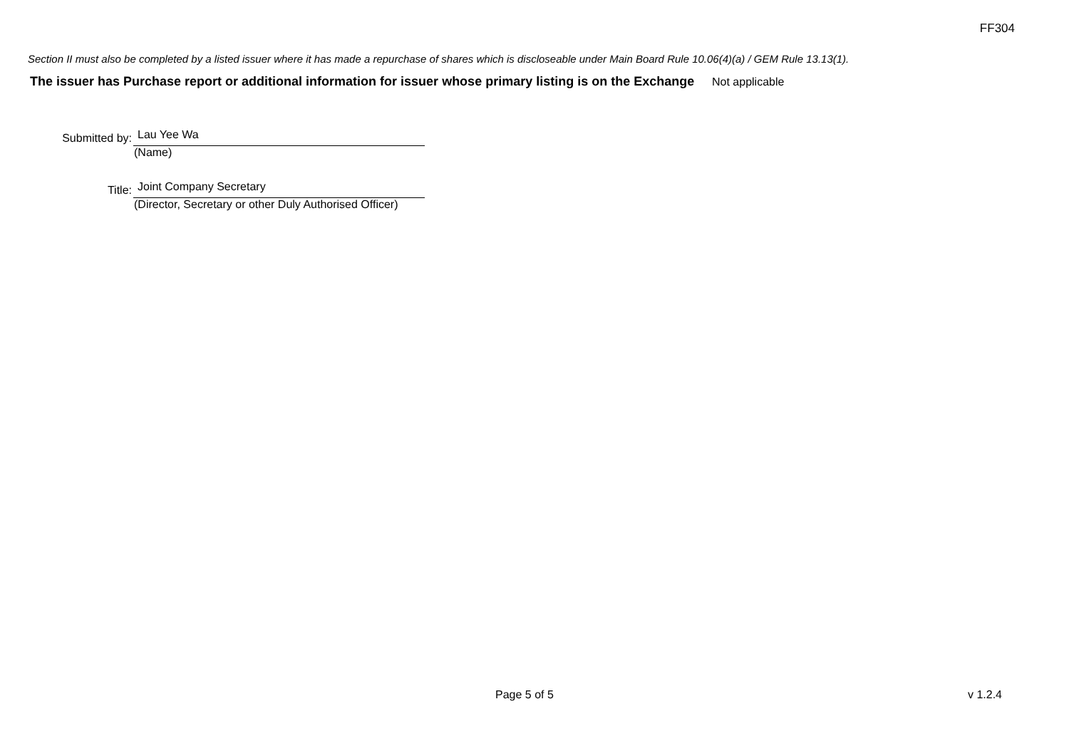FF304
Section II must also be completed by a listed issuer where it has made a repurchase of shares which is discloseable under Main Board Rule 10.06(4)(a) / GEM Rule 13.13(1).
The issuer has Purchase report or additional information for issuer whose primary listing is on the Exchange
Not applicable
Submitted by: Lau Yee Wa
(Name)
Title: Joint Company Secretary
(Director, Secretary or other Duly Authorised Officer)
Page 5 of 5 v 1.2.4